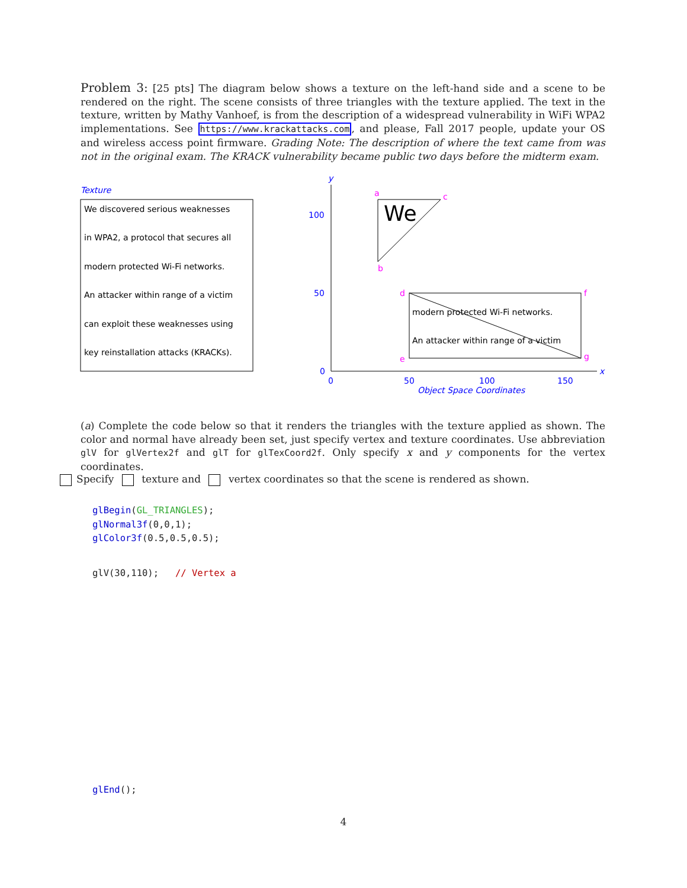Problem 3: [25 pts] The diagram below shows a texture on the left-hand side and a scene to be rendered on the right. The scene consists of three triangles with the texture applied. The text in the texture, written by Mathy Vanhoef, is from the description of a widespread vulnerability in WiFi WPA2 implementations. See https://www.krackattacks.com, and please, Fall 2017 people, update your OS and wireless access point firmware. Grading Note: The description of where the text came from was not in the original exam. The KRACK vulnerability became public two days before the midterm exam.
Texture
We discovered serious weaknesses
in WPA2, a protocol that secures all
modern protected Wi-Fi networks.
An attacker within range of a victim
can exploit these weaknesses using
key reinstallation attacks (KRACKs).
y
x
100
50
0
0
50
100
150
Object Space Coordinates
We
a
c
b
modern protected Wi-Fi networks.
An attacker within range of a victim
d
f
e
g
(a) Complete the code below so that it renders the triangles with the texture applied as shown. The color and normal have already been set, just specify vertex and texture coordinates. Use abbreviation glV for glVertex2f and glT for glTexCoord2f. Only specify x and y components for the vertex coordinates.
Specify texture and vertex coordinates so that the scene is rendered as shown.
glBegin(GL_TRIANGLES); glNormal3f(0,0,1); glColor3f(0.5,0.5,0.5);
glV(30,110); // Vertex a
glEnd();
4